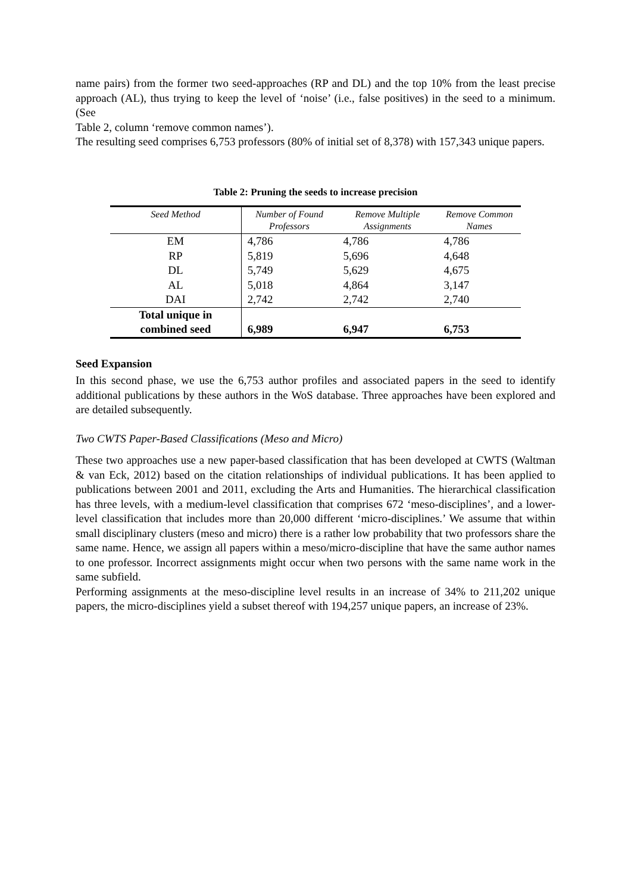name pairs) from the former two seed-approaches (RP and DL) and the top 10% from the least precise approach (AL), thus trying to keep the level of ‘noise’ (i.e., false positives) in the seed to a minimum. (See
Table 2, column ‘remove common names’).
The resulting seed comprises 6,753 professors (80% of initial set of 8,378) with 157,343 unique papers.
Table 2: Pruning the seeds to increase precision
| Seed Method | Number of Found Professors | Remove Multiple Assignments | Remove Common Names |
| --- | --- | --- | --- |
| EM | 4,786 | 4,786 | 4,786 |
| RP | 5,819 | 5,696 | 4,648 |
| DL | 5,749 | 5,629 | 4,675 |
| AL | 5,018 | 4,864 | 3,147 |
| DAI | 2,742 | 2,742 | 2,740 |
| Total unique in combined seed | 6,989 | 6,947 | 6,753 |
Seed Expansion
In this second phase, we use the 6,753 author profiles and associated papers in the seed to identify additional publications by these authors in the WoS database. Three approaches have been explored and are detailed subsequently.
Two CWTS Paper-Based Classifications (Meso and Micro)
These two approaches use a new paper-based classification that has been developed at CWTS (Waltman & van Eck, 2012) based on the citation relationships of individual publications. It has been applied to publications between 2001 and 2011, excluding the Arts and Humanities. The hierarchical classification has three levels, with a medium-level classification that comprises 672 ‘meso-disciplines’, and a lower-level classification that includes more than 20,000 different ‘micro-disciplines.’ We assume that within small disciplinary clusters (meso and micro) there is a rather low probability that two professors share the same name. Hence, we assign all papers within a meso/micro-discipline that have the same author names to one professor. Incorrect assignments might occur when two persons with the same name work in the same subfield.
Performing assignments at the meso-discipline level results in an increase of 34% to 211,202 unique papers, the micro-disciplines yield a subset thereof with 194,257 unique papers, an increase of 23%.